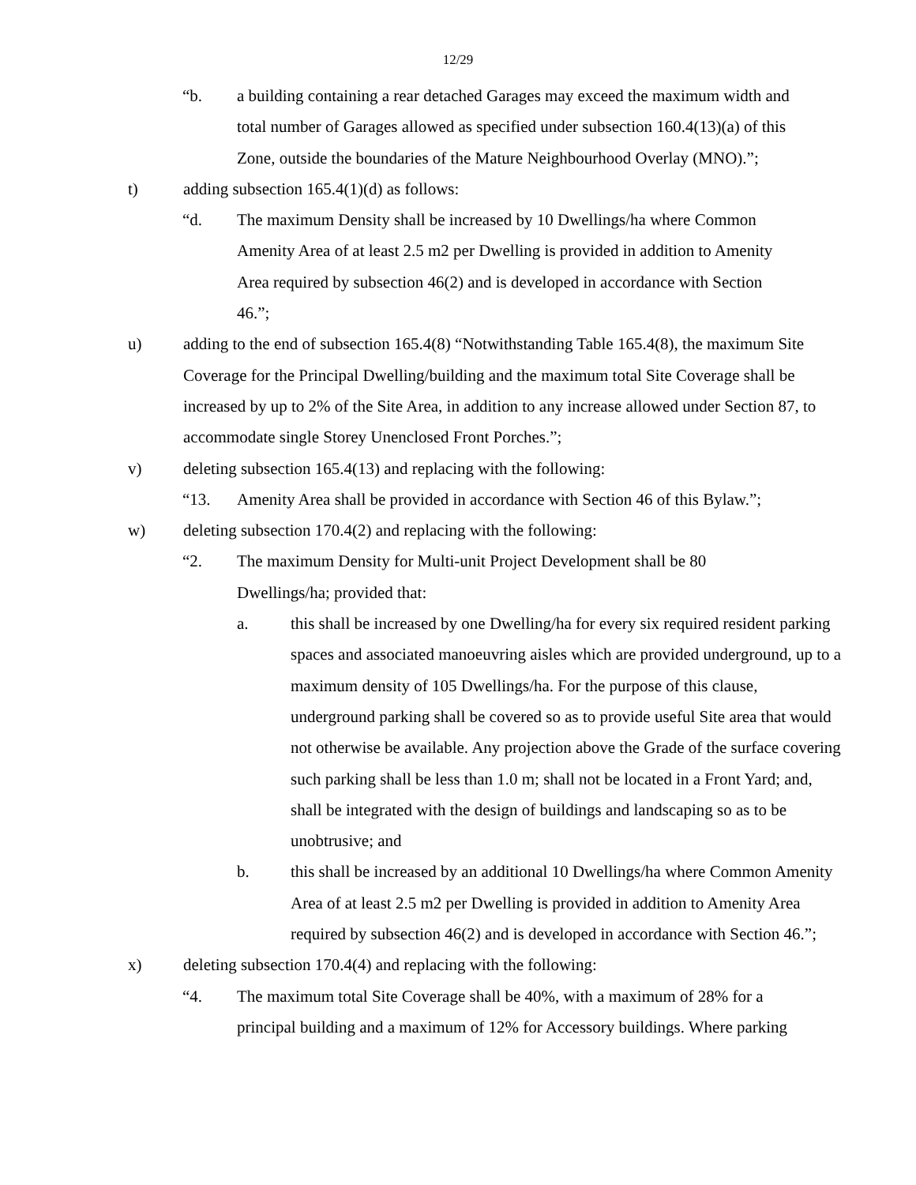12/29
“b. a building containing a rear detached Garages may exceed the maximum width and total number of Garages allowed as specified under subsection 160.4(13)(a) of this Zone, outside the boundaries of the Mature Neighbourhood Overlay (MNO).”;
t) adding subsection 165.4(1)(d) as follows:
“d. The maximum Density shall be increased by 10 Dwellings/ha where Common Amenity Area of at least 2.5 m2 per Dwelling is provided in addition to Amenity Area required by subsection 46(2) and is developed in accordance with Section 46.”;
u) adding to the end of subsection 165.4(8) “Notwithstanding Table 165.4(8), the maximum Site Coverage for the Principal Dwelling/building and the maximum total Site Coverage shall be increased by up to 2% of the Site Area, in addition to any increase allowed under Section 87, to accommodate single Storey Unenclosed Front Porches.”;
v) deleting subsection 165.4(13) and replacing with the following:
“13. Amenity Area shall be provided in accordance with Section 46 of this Bylaw.”;
w) deleting subsection 170.4(2) and replacing with the following:
“2. The maximum Density for Multi-unit Project Development shall be 80 Dwellings/ha; provided that:
a. this shall be increased by one Dwelling/ha for every six required resident parking spaces and associated manoeuvring aisles which are provided underground, up to a maximum density of 105 Dwellings/ha. For the purpose of this clause, underground parking shall be covered so as to provide useful Site area that would not otherwise be available. Any projection above the Grade of the surface covering such parking shall be less than 1.0 m; shall not be located in a Front Yard; and, shall be integrated with the design of buildings and landscaping so as to be unobtrusive; and
b. this shall be increased by an additional 10 Dwellings/ha where Common Amenity Area of at least 2.5 m2 per Dwelling is provided in addition to Amenity Area required by subsection 46(2) and is developed in accordance with Section 46.”;
x) deleting subsection 170.4(4) and replacing with the following:
“4. The maximum total Site Coverage shall be 40%, with a maximum of 28% for a principal building and a maximum of 12% for Accessory buildings. Where parking